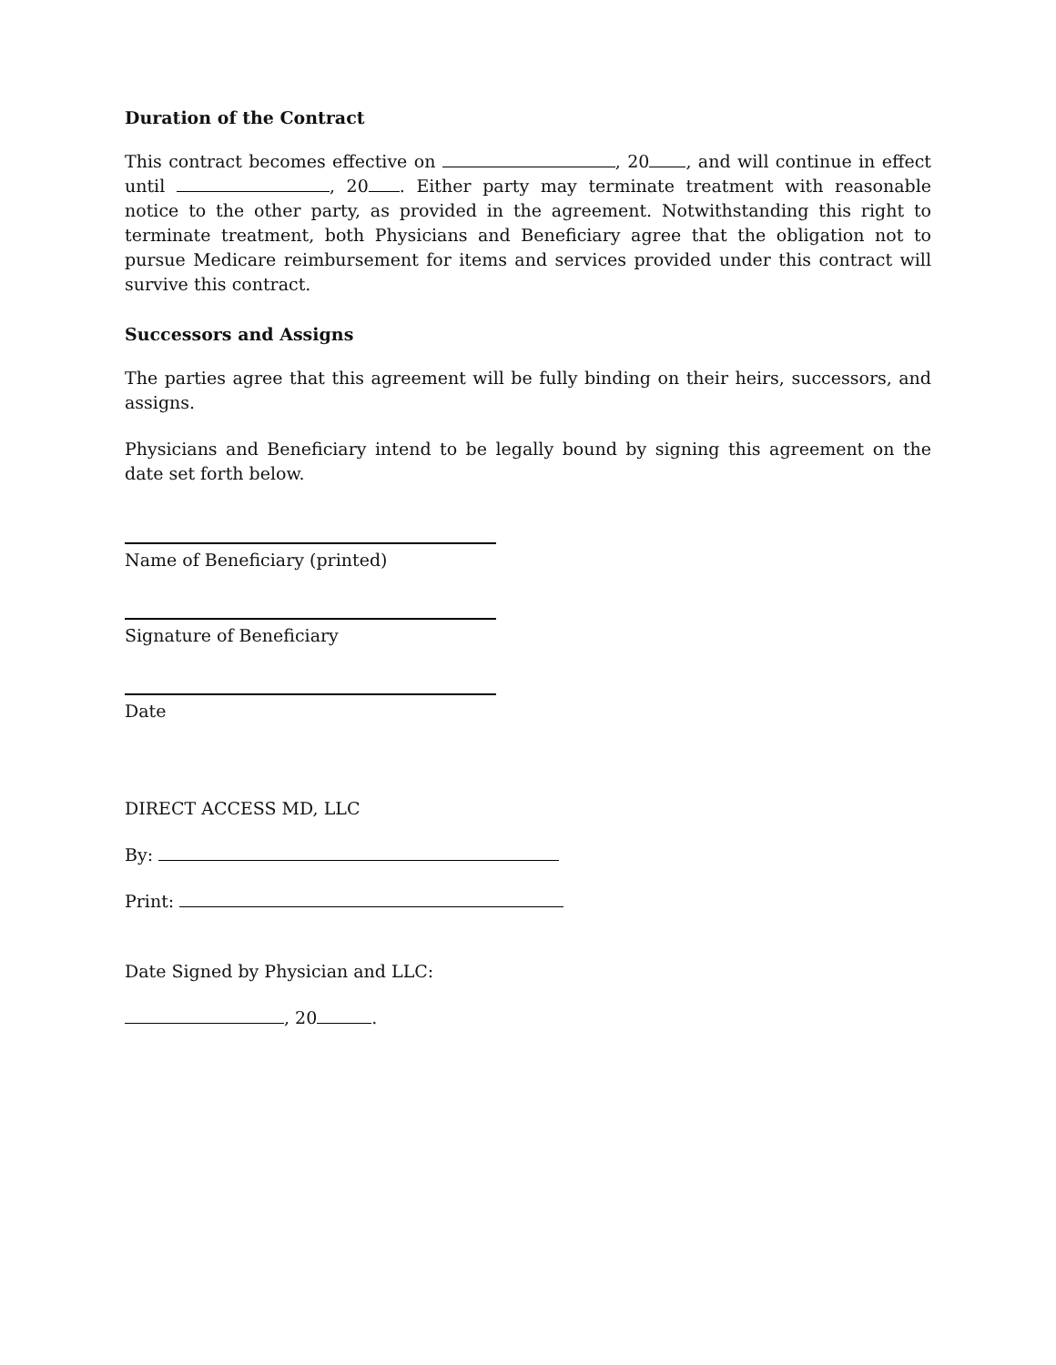Duration of the Contract
This contract becomes effective on , 20 , and will continue in effect until , 20 . Either party may terminate treatment with reasonable notice to the other party, as provided in the agreement. Notwithstanding this right to terminate treatment, both Physicians and Beneficiary agree that the obligation not to pursue Medicare reimbursement for items and services provided under this contract will survive this contract.
Successors and Assigns
The parties agree that this agreement will be fully binding on their heirs, successors, and assigns.
Physicians and Beneficiary intend to be legally bound by signing this agreement on the date set forth below.
Name of Beneficiary (printed)
Signature of Beneficiary
Date
DIRECT ACCESS MD, LLC
By:
Print:
Date Signed by Physician and LLC:
, 20 .